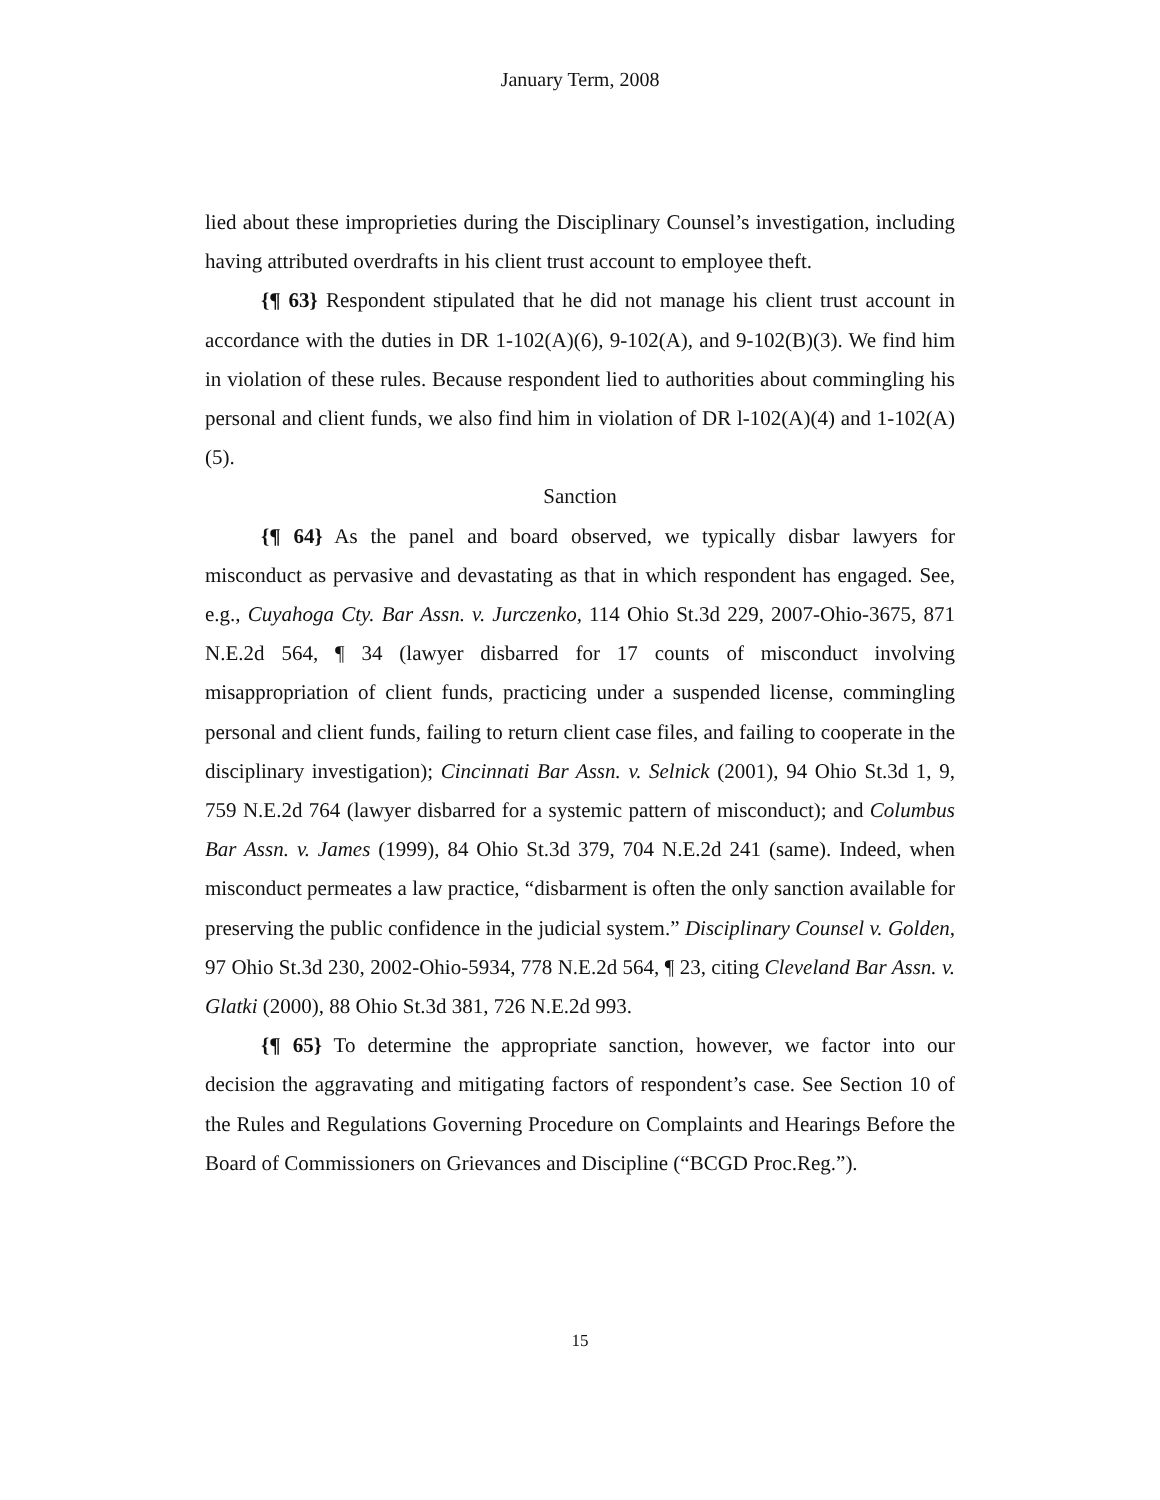January Term, 2008
lied about these improprieties during the Disciplinary Counsel’s investigation, including having attributed overdrafts in his client trust account to employee theft.
{¶ 63} Respondent stipulated that he did not manage his client trust account in accordance with the duties in DR 1-102(A)(6), 9-102(A), and 9-102(B)(3). We find him in violation of these rules. Because respondent lied to authorities about commingling his personal and client funds, we also find him in violation of DR l-102(A)(4) and 1-102(A)(5).
Sanction
{¶ 64} As the panel and board observed, we typically disbar lawyers for misconduct as pervasive and devastating as that in which respondent has engaged. See, e.g., Cuyahoga Cty. Bar Assn. v. Jurczenko, 114 Ohio St.3d 229, 2007-Ohio-3675, 871 N.E.2d 564, ¶ 34 (lawyer disbarred for 17 counts of misconduct involving misappropriation of client funds, practicing under a suspended license, commingling personal and client funds, failing to return client case files, and failing to cooperate in the disciplinary investigation); Cincinnati Bar Assn. v. Selnick (2001), 94 Ohio St.3d 1, 9, 759 N.E.2d 764 (lawyer disbarred for a systemic pattern of misconduct); and Columbus Bar Assn. v. James (1999), 84 Ohio St.3d 379, 704 N.E.2d 241 (same). Indeed, when misconduct permeates a law practice, “disbarment is often the only sanction available for preserving the public confidence in the judicial system.” Disciplinary Counsel v. Golden, 97 Ohio St.3d 230, 2002-Ohio-5934, 778 N.E.2d 564, ¶ 23, citing Cleveland Bar Assn. v. Glatki (2000), 88 Ohio St.3d 381, 726 N.E.2d 993.
{¶ 65} To determine the appropriate sanction, however, we factor into our decision the aggravating and mitigating factors of respondent’s case. See Section 10 of the Rules and Regulations Governing Procedure on Complaints and Hearings Before the Board of Commissioners on Grievances and Discipline (“BCGD Proc.Reg.”).
15